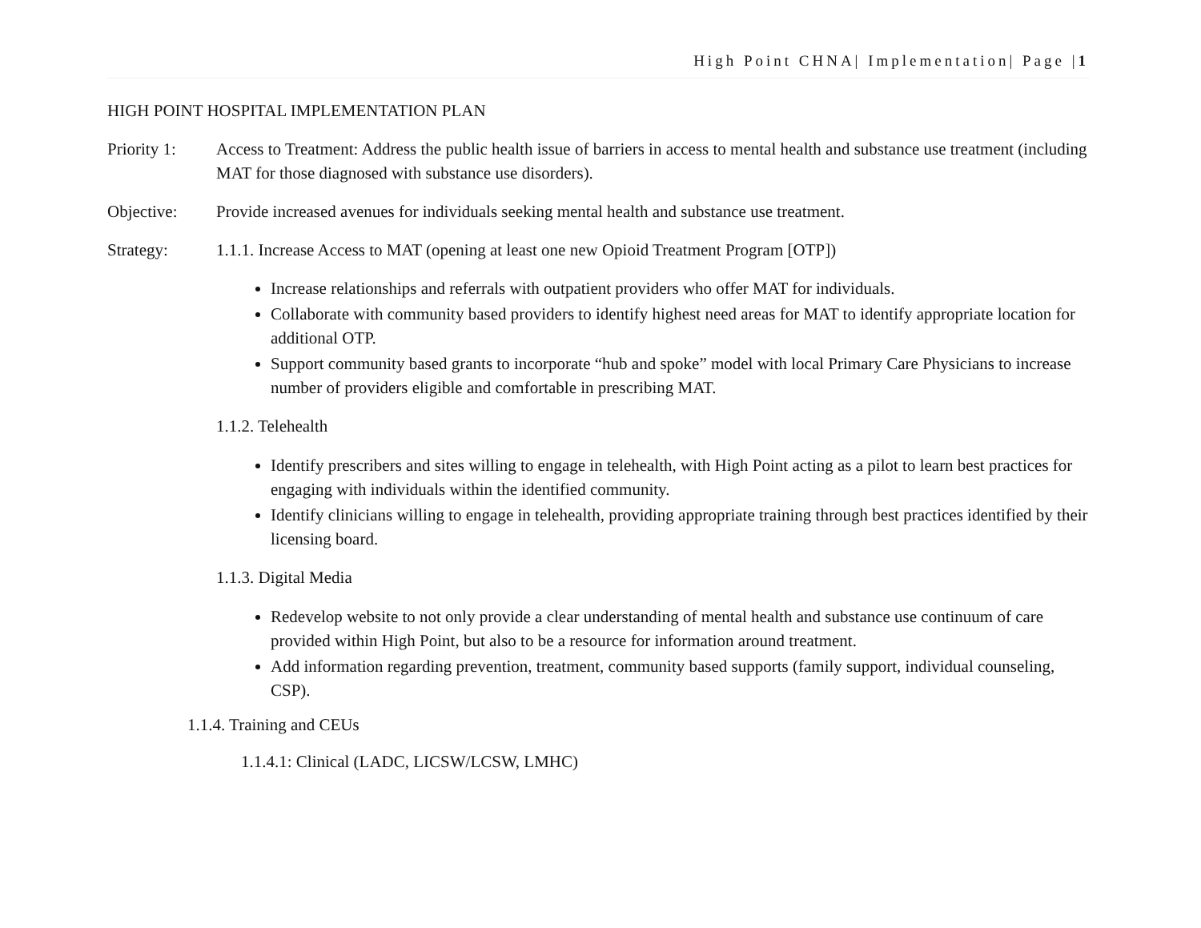High Point CHNA| Implementation| Page |1
HIGH POINT HOSPITAL IMPLEMENTATION PLAN
Priority 1:
Access to Treatment: Address the public health issue of barriers in access to mental health and substance use treatment (including MAT for those diagnosed with substance use disorders).
Objective: Provide increased avenues for individuals seeking mental health and substance use treatment.
Strategy: 1.1.1. Increase Access to MAT (opening at least one new Opioid Treatment Program [OTP])
Increase relationships and referrals with outpatient providers who offer MAT for individuals.
Collaborate with community based providers to identify highest need areas for MAT to identify appropriate location for additional OTP.
Support community based grants to incorporate “hub and spoke” model with local Primary Care Physicians to increase number of providers eligible and comfortable in prescribing MAT.
1.1.2. Telehealth
Identify prescribers and sites willing to engage in telehealth, with High Point acting as a pilot to learn best practices for engaging with individuals within the identified community.
Identify clinicians willing to engage in telehealth, providing appropriate training through best practices identified by their licensing board.
1.1.3. Digital Media
Redevelop website to not only provide a clear understanding of mental health and substance use continuum of care provided within High Point, but also to be a resource for information around treatment.
Add information regarding prevention, treatment, community based supports (family support, individual counseling, CSP).
1.1.4. Training and CEUs
1.1.4.1: Clinical (LADC, LICSW/LCSW, LMHC)